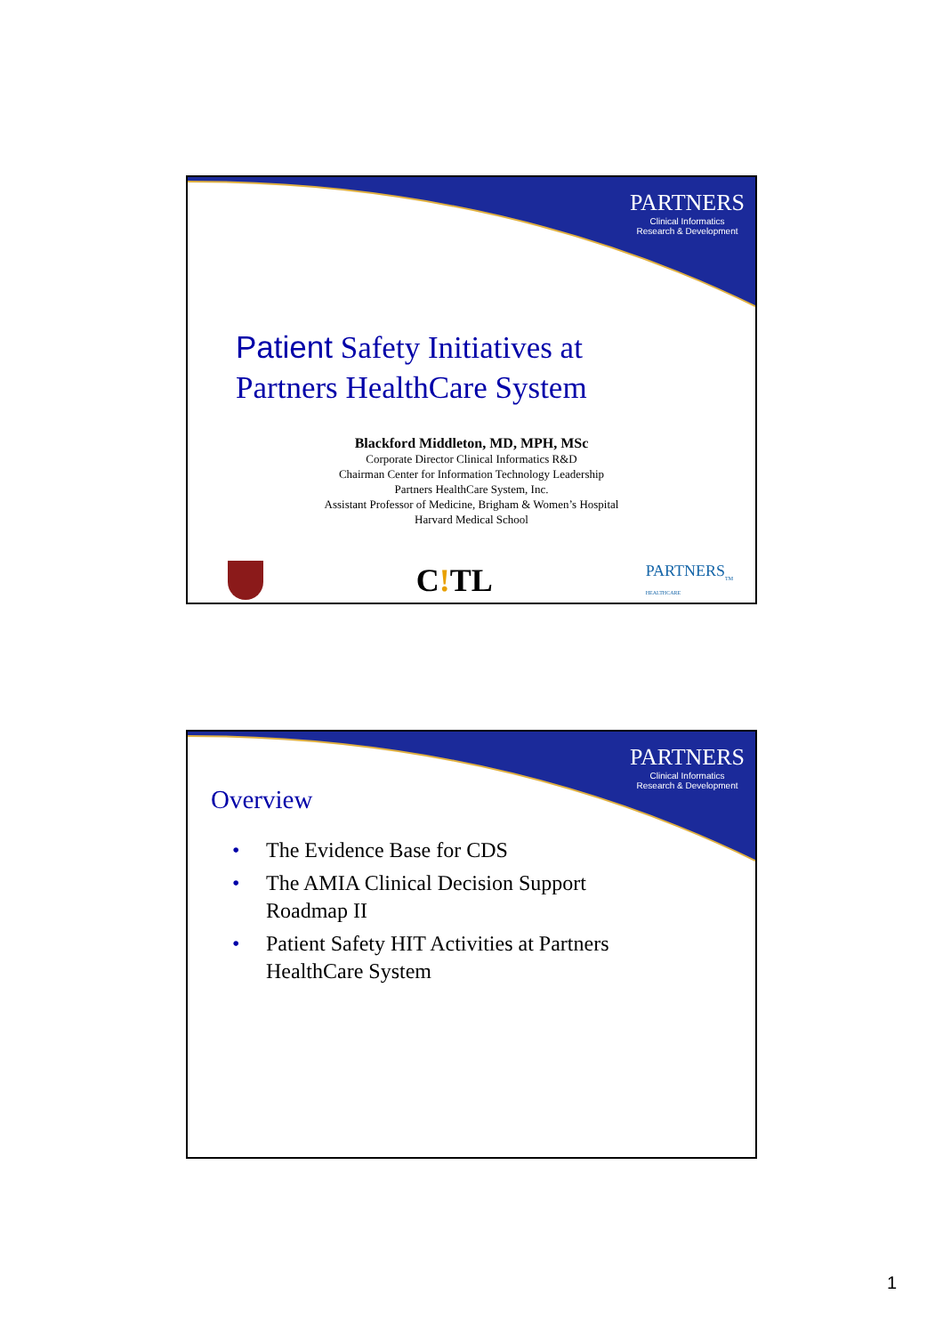PARTNERS
Clinical Informatics
Research & Development
Patient Safety Initiatives at
Partners HealthCare System
Blackford Middleton, MD, MPH, MSc
Corporate Director Clinical Informatics R&D
Chairman Center for Information Technology Leadership
Partners HealthCare System, Inc.
Assistant Professor of Medicine, Brigham & Women’s Hospital
Harvard Medical School
C!TL
PARTNERS<sub>TM</sub>
HEALTHCARE
PARTNERS
Clinical Informatics
Research & Development
Overview
• The Evidence Base for CDS
• The AMIA Clinical Decision Support Roadmap II
• Patient Safety HIT Activities at Partners HealthCare System
1